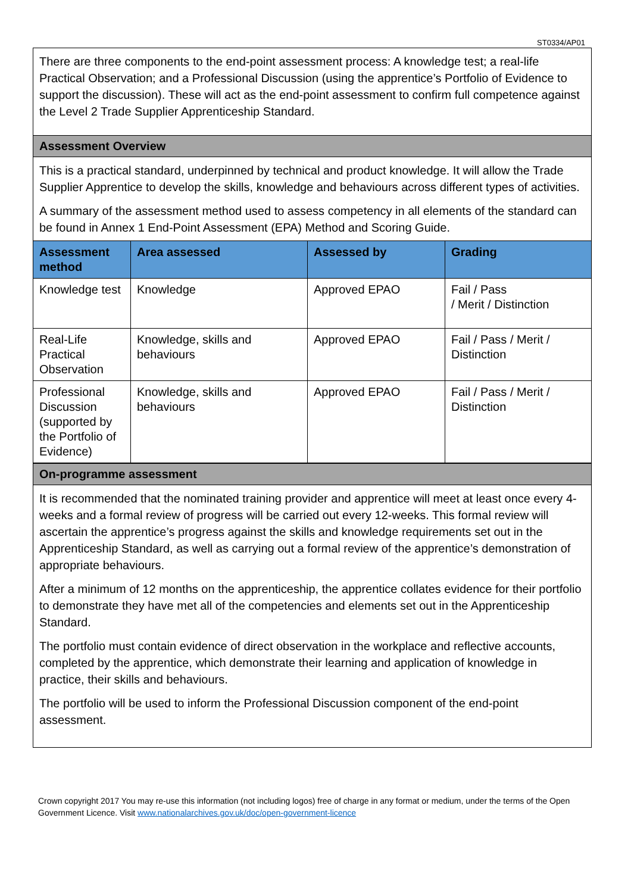ST0334/AP01
There are three components to the end-point assessment process: A knowledge test; a real-life Practical Observation; and a Professional Discussion (using the apprentice’s Portfolio of Evidence to support the discussion). These will act as the end-point assessment to confirm full competence against the Level 2 Trade Supplier Apprenticeship Standard.
Assessment Overview
This is a practical standard, underpinned by technical and product knowledge. It will allow the Trade Supplier Apprentice to develop the skills, knowledge and behaviours across different types of activities.
A summary of the assessment method used to assess competency in all elements of the standard can be found in Annex 1 End-Point Assessment (EPA) Method and Scoring Guide.
| Assessment method | Area assessed | Assessed by | Grading |
| --- | --- | --- | --- |
| Knowledge test | Knowledge | Approved EPAO | Fail / Pass / Merit / Distinction |
| Real-Life Practical Observation | Knowledge, skills and behaviours | Approved EPAO | Fail / Pass / Merit / Distinction |
| Professional Discussion (supported by the Portfolio of Evidence) | Knowledge, skills and behaviours | Approved EPAO | Fail / Pass / Merit / Distinction |
On-programme assessment
It is recommended that the nominated training provider and apprentice will meet at least once every 4-weeks and a formal review of progress will be carried out every 12-weeks. This formal review will ascertain the apprentice’s progress against the skills and knowledge requirements set out in the Apprenticeship Standard, as well as carrying out a formal review of the apprentice’s demonstration of appropriate behaviours.
After a minimum of 12 months on the apprenticeship, the apprentice collates evidence for their portfolio to demonstrate they have met all of the competencies and elements set out in the Apprenticeship Standard.
The portfolio must contain evidence of direct observation in the workplace and reflective accounts, completed by the apprentice, which demonstrate their learning and application of knowledge in practice, their skills and behaviours.
The portfolio will be used to inform the Professional Discussion component of the end-point assessment.
Crown copyright 2017 You may re-use this information (not including logos) free of charge in any format or medium, under the terms of the Open Government Licence. Visit www.nationalarchives.gov.uk/doc/open-government-licence